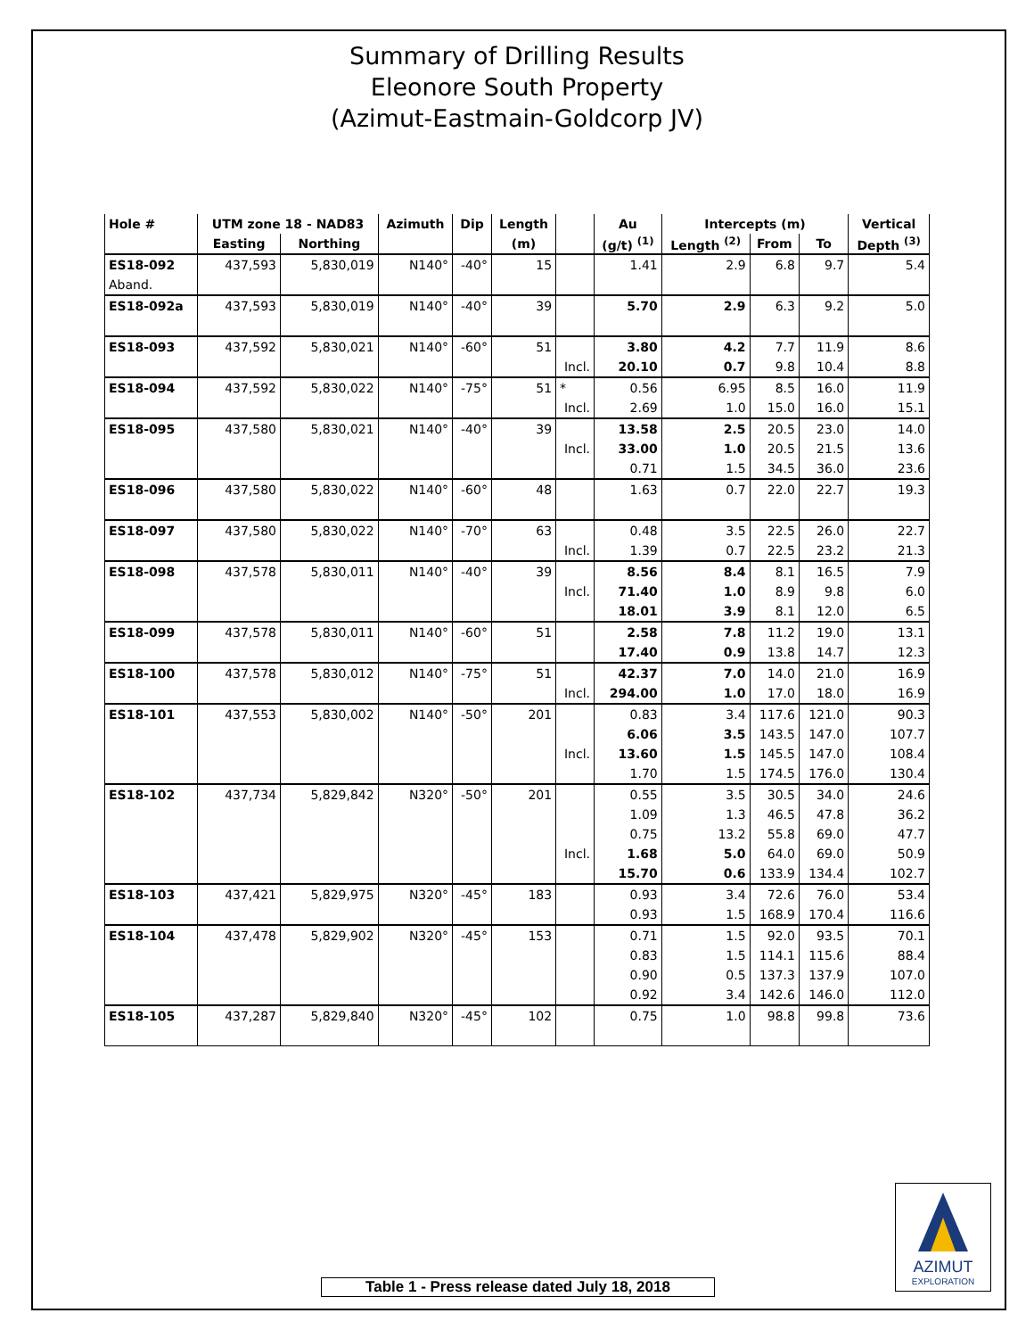Summary of Drilling Results
Eleonore South Property
(Azimut-Eastmain-Goldcorp JV)
| Hole # | UTM zone 18 - NAD83 | | Azimuth | Dip | Length | | Au | Intercepts (m) | | | Vertical |
| --- | --- | --- | --- | --- | --- | --- | --- | --- | --- | --- | --- |
| | Easting | Northing | | | (m) | | (g/t) <sup>(1)</sup> | Length <sup>(2)</sup> | From | To | Depth <sup>(3)</sup> |
| ES18-092 | 437,593 | 5,830,019 | N140° | -40° | 15 | | 1.41 | 2.9 | 6.8 | 9.7 | 5.4 |
| Aband. | | | | | | | | | | | |
| ES18-092a | 437,593 | 5,830,019 | N140° | -40° | 39 | | 5.70 | 2.9 | 6.3 | 9.2 | 5.0 |
| ES18-093 | 437,592 | 5,830,021 | N140° | -60° | 51 | | 3.80 | 4.2 | 7.7 | 11.9 | 8.6 |
| | | | | | | Incl. | 20.10 | 0.7 | 9.8 | 10.4 | 8.8 |
| ES18-094 | 437,592 | 5,830,022 | N140° | -75° | 51 | * | 0.56 | 6.95 | 8.5 | 16.0 | 11.9 |
| | | | | | | Incl. | 2.69 | 1.0 | 15.0 | 16.0 | 15.1 |
| ES18-095 | 437,580 | 5,830,021 | N140° | -40° | 39 | | 13.58 | 2.5 | 20.5 | 23.0 | 14.0 |
| | | | | | | Incl. | 33.00 | 1.0 | 20.5 | 21.5 | 13.6 |
| | | | | | | | 0.71 | 1.5 | 34.5 | 36.0 | 23.6 |
| ES18-096 | 437,580 | 5,830,022 | N140° | -60° | 48 | | 1.63 | 0.7 | 22.0 | 22.7 | 19.3 |
| ES18-097 | 437,580 | 5,830,022 | N140° | -70° | 63 | | 0.48 | 3.5 | 22.5 | 26.0 | 22.7 |
| | | | | | | Incl. | 1.39 | 0.7 | 22.5 | 23.2 | 21.3 |
| ES18-098 | 437,578 | 5,830,011 | N140° | -40° | 39 | | 8.56 | 8.4 | 8.1 | 16.5 | 7.9 |
| | | | | | | Incl. | 71.40 | 1.0 | 8.9 | 9.8 | 6.0 |
| | | | | | | | 18.01 | 3.9 | 8.1 | 12.0 | 6.5 |
| ES18-099 | 437,578 | 5,830,011 | N140° | -60° | 51 | | 2.58 | 7.8 | 11.2 | 19.0 | 13.1 |
| | | | | | | | 17.40 | 0.9 | 13.8 | 14.7 | 12.3 |
| ES18-100 | 437,578 | 5,830,012 | N140° | -75° | 51 | | 42.37 | 7.0 | 14.0 | 21.0 | 16.9 |
| | | | | | | Incl. | 294.00 | 1.0 | 17.0 | 18.0 | 16.9 |
| ES18-101 | 437,553 | 5,830,002 | N140° | -50° | 201 | | 0.83 | 3.4 | 117.6 | 121.0 | 90.3 |
| | | | | | | | 6.06 | 3.5 | 143.5 | 147.0 | 107.7 |
| | | | | | | Incl. | 13.60 | 1.5 | 145.5 | 147.0 | 108.4 |
| | | | | | | | 1.70 | 1.5 | 174.5 | 176.0 | 130.4 |
| ES18-102 | 437,734 | 5,829,842 | N320° | -50° | 201 | | 0.55 | 3.5 | 30.5 | 34.0 | 24.6 |
| | | | | | | | 1.09 | 1.3 | 46.5 | 47.8 | 36.2 |
| | | | | | | | 0.75 | 13.2 | 55.8 | 69.0 | 47.7 |
| | | | | | | Incl. | 1.68 | 5.0 | 64.0 | 69.0 | 50.9 |
| | | | | | | | 15.70 | 0.6 | 133.9 | 134.4 | 102.7 |
| ES18-103 | 437,421 | 5,829,975 | N320° | -45° | 183 | | 0.93 | 3.4 | 72.6 | 76.0 | 53.4 |
| | | | | | | | 0.93 | 1.5 | 168.9 | 170.4 | 116.6 |
| ES18-104 | 437,478 | 5,829,902 | N320° | -45° | 153 | | 0.71 | 1.5 | 92.0 | 93.5 | 70.1 |
| | | | | | | | 0.83 | 1.5 | 114.1 | 115.6 | 88.4 |
| | | | | | | | 0.90 | 0.5 | 137.3 | 137.9 | 107.0 |
| | | | | | | | 0.92 | 3.4 | 142.6 | 146.0 | 112.0 |
| ES18-105 | 437,287 | 5,829,840 | N320° | -45° | 102 | | 0.75 | 1.0 | 98.8 | 99.8 | 73.6 |
Table 1 - Press release dated July 18, 2018
AZIMUT
EXPLORATION